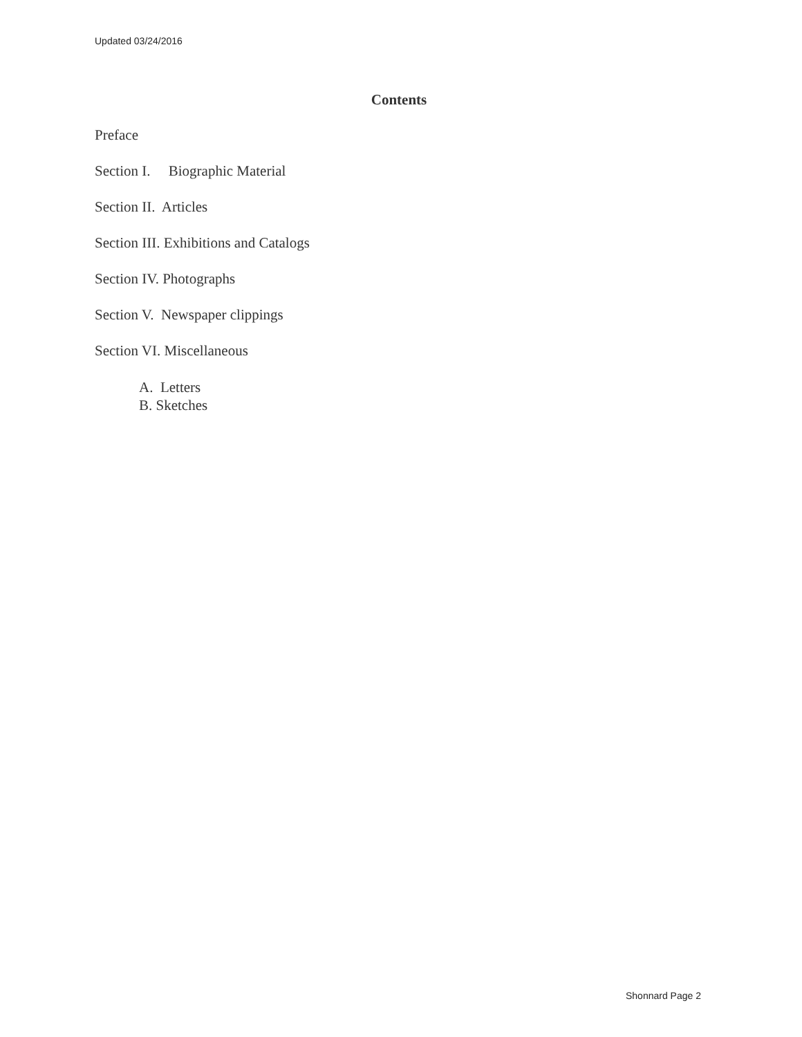Updated 03/24/2016
Contents
Preface
Section I. Biographic Material
Section II. Articles
Section III. Exhibitions and Catalogs
Section IV. Photographs
Section V. Newspaper clippings
Section VI. Miscellaneous
A. Letters
B. Sketches
Shonnard Page 2